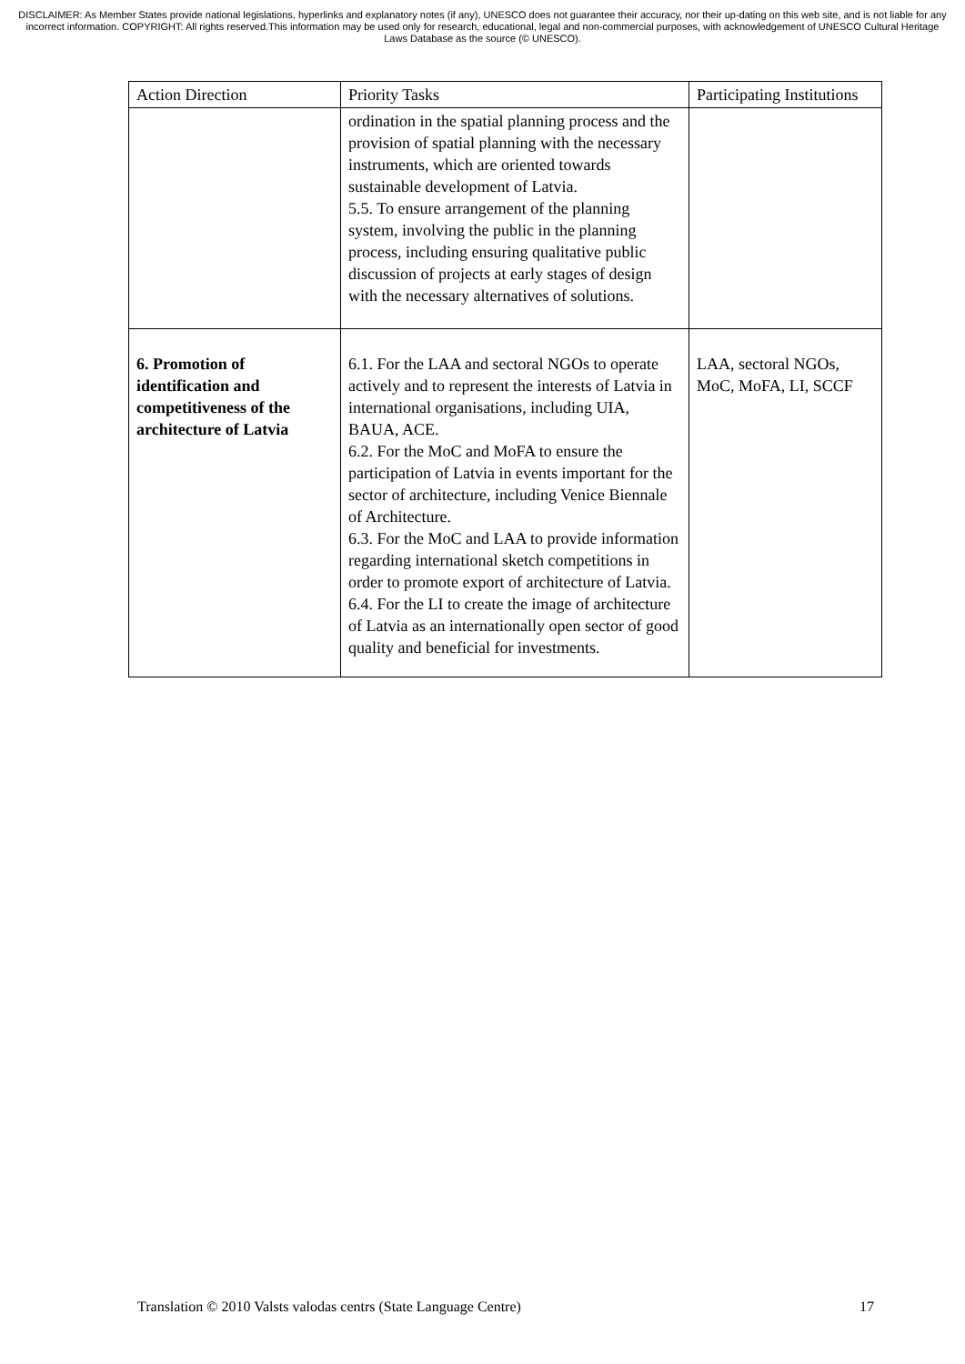DISCLAIMER: As Member States provide national legislations, hyperlinks and explanatory notes (if any), UNESCO does not guarantee their accuracy, nor their up-dating on this web site, and is not liable for any incorrect information. COPYRIGHT: All rights reserved.This information may be used only for research, educational, legal and non-commercial purposes, with acknowledgement of UNESCO Cultural Heritage Laws Database as the source (© UNESCO).
| Action Direction | Priority Tasks | Participating Institutions |
| --- | --- | --- |
| | ordination in the spatial planning process and the provision of spatial planning with the necessary instruments, which are oriented towards sustainable development of Latvia. 5.5. To ensure arrangement of the planning system, involving the public in the planning process, including ensuring qualitative public discussion of projects at early stages of design with the necessary alternatives of solutions. | |
| 6. Promotion of identification and competitiveness of the architecture of Latvia | 6.1. For the LAA and sectoral NGOs to operate actively and to represent the interests of Latvia in international organisations, including UIA, BAUA, ACE. 6.2. For the MoC and MoFA to ensure the participation of Latvia in events important for the sector of architecture, including Venice Biennale of Architecture. 6.3. For the MoC and LAA to provide information regarding international sketch competitions in order to promote export of architecture of Latvia. 6.4. For the LI to create the image of architecture of Latvia as an internationally open sector of good quality and beneficial for investments. | LAA, sectoral NGOs, MoC, MoFA, LI, SCCF |
Translation © 2010 Valsts valodas centrs (State Language Centre) 17